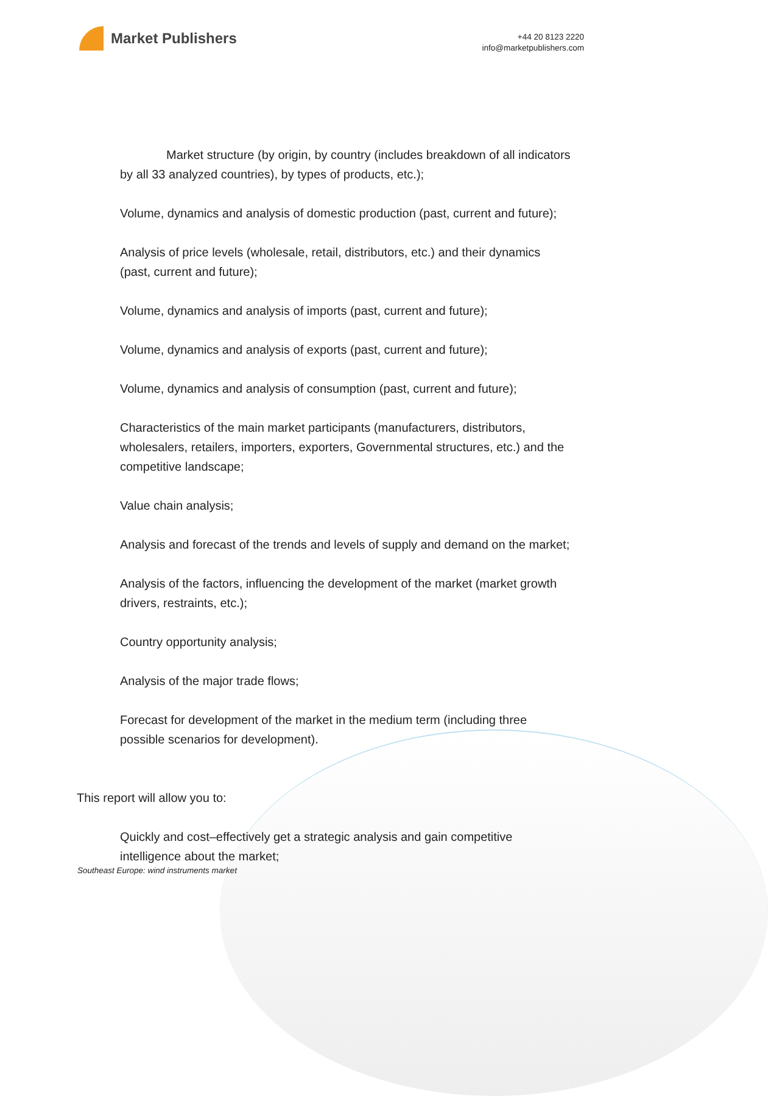Market Publishers
+44 20 8123 2220
info@marketpublishers.com
Market structure (by origin, by country (includes breakdown of all indicators by all 33 analyzed countries), by types of products, etc.);
Volume, dynamics and analysis of domestic production (past, current and future);
Analysis of price levels (wholesale, retail, distributors, etc.) and their dynamics (past, current and future);
Volume, dynamics and analysis of imports (past, current and future);
Volume, dynamics and analysis of exports (past, current and future);
Volume, dynamics and analysis of consumption (past, current and future);
Characteristics of the main market participants (manufacturers, distributors, wholesalers, retailers, importers, exporters, Governmental structures, etc.) and the competitive landscape;
Value chain analysis;
Analysis and forecast of the trends and levels of supply and demand on the market;
Analysis of the factors, influencing the development of the market (market growth drivers, restraints, etc.);
Country opportunity analysis;
Analysis of the major trade flows;
Forecast for development of the market in the medium term (including three possible scenarios for development).
This report will allow you to:
Quickly and cost–effectively get a strategic analysis and gain competitive intelligence about the market;
Southeast Europe: wind instruments market